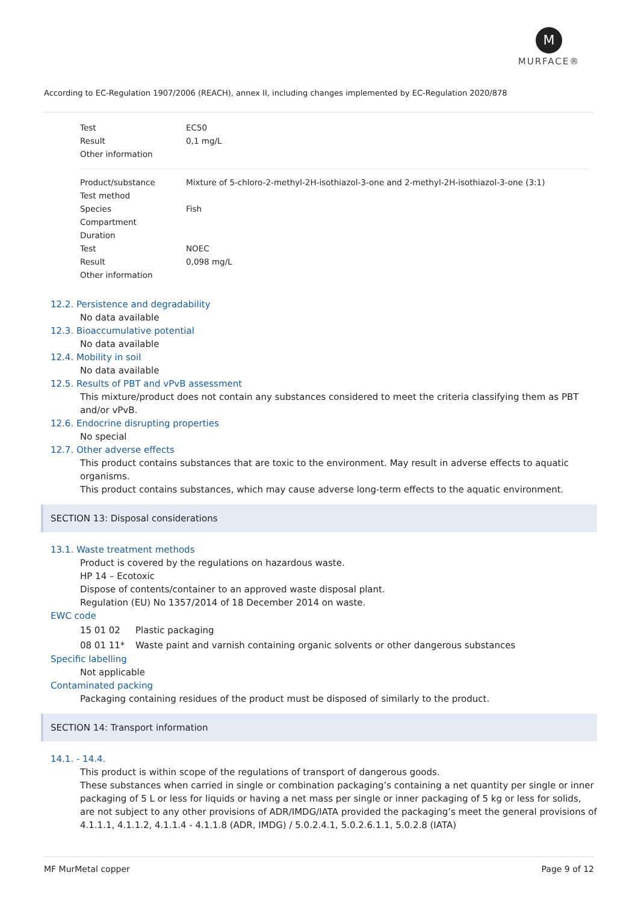M
MURFACE®
According to EC-Regulation 1907/2006 (REACH), annex II, including changes implemented by EC-Regulation 2020/878
| Test | EC50 |
| Result | 0,1 mg/L |
| Other information | |
| Product/substance | Mixture of 5-chloro-2-methyl-2H-isothiazol-3-one and 2-methyl-2H-isothiazol-3-one (3:1) |
| Test method | |
| Species | Fish |
| Compartment | |
| Duration | |
| Test | NOEC |
| Result | 0,098 mg/L |
| Other information | |
12.2. Persistence and degradability
No data available
12.3. Bioaccumulative potential
No data available
12.4. Mobility in soil
No data available
12.5. Results of PBT and vPvB assessment
This mixture/product does not contain any substances considered to meet the criteria classifying them as PBT and/or vPvB.
12.6. Endocrine disrupting properties
No special
12.7. Other adverse effects
This product contains substances that are toxic to the environment. May result in adverse effects to aquatic organisms.
This product contains substances, which may cause adverse long-term effects to the aquatic environment.
SECTION 13: Disposal considerations
13.1. Waste treatment methods
Product is covered by the regulations on hazardous waste.
HP 14 – Ecotoxic
Dispose of contents/container to an approved waste disposal plant.
Regulation (EU) No 1357/2014 of 18 December 2014 on waste.
EWC code
| 15 01 02 | Plastic packaging |
| 08 01 11* | Waste paint and varnish containing organic solvents or other dangerous substances |
Specific labelling
Not applicable
Contaminated packing
Packaging containing residues of the product must be disposed of similarly to the product.
SECTION 14: Transport information
14.1. - 14.4.
This product is within scope of the regulations of transport of dangerous goods.
These substances when carried in single or combination packaging’s containing a net quantity per single or inner packaging of 5 L or less for liquids or having a net mass per single or inner packaging of 5 kg or less for solids, are not subject to any other provisions of ADR/IMDG/IATA provided the packaging’s meet the general provisions of 4.1.1.1, 4.1.1.2, 4.1.1.4 - 4.1.1.8 (ADR, IMDG) / 5.0.2.4.1, 5.0.2.6.1.1, 5.0.2.8 (IATA)
MF MurMetal copper Page 9 of 12